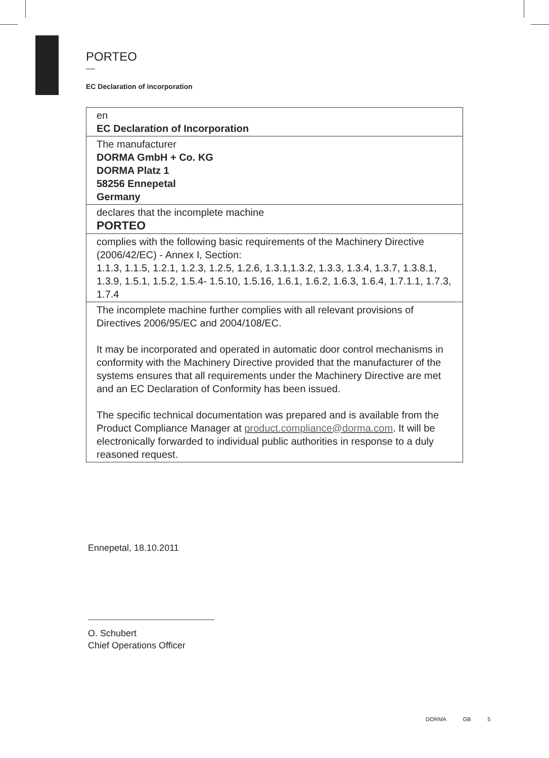PORTEO
EC Declaration of incorporation
| en EC Declaration of Incorporation |
| The manufacturer DORMA GmbH + Co. KG DORMA Platz 1 58256 Ennepetal Germany |
| declares that the incomplete machine PORTEO |
| complies with the following basic requirements of the Machinery Directive (2006/42/EC) - Annex I, Section: 1.1.3, 1.1.5, 1.2.1, 1.2.3, 1.2.5, 1.2.6, 1.3.1,1.3.2, 1.3.3, 1.3.4, 1.3.7, 1.3.8.1, 1.3.9, 1.5.1, 1.5.2, 1.5.4- 1.5.10, 1.5.16, 1.6.1, 1.6.2, 1.6.3, 1.6.4, 1.7.1.1, 1.7.3, 1.7.4 |
| The incomplete machine further complies with all relevant provisions of Directives 2006/95/EC and 2004/108/EC. It may be incorporated and operated in automatic door control mechanisms in conformity with the Machinery Directive provided that the manufacturer of the systems ensures that all requirements under the Machinery Directive are met and an EC Declaration of Conformity has been issued. The specific technical documentation was prepared and is available from the Product Compliance Manager at product.compliance@dorma.com . It will be electronically forwarded to individual public authorities in response to a duly reasoned request. |
Ennepetal, 18.10.2011
O. Schubert
Chief Operations Officer
DORMA GB 5